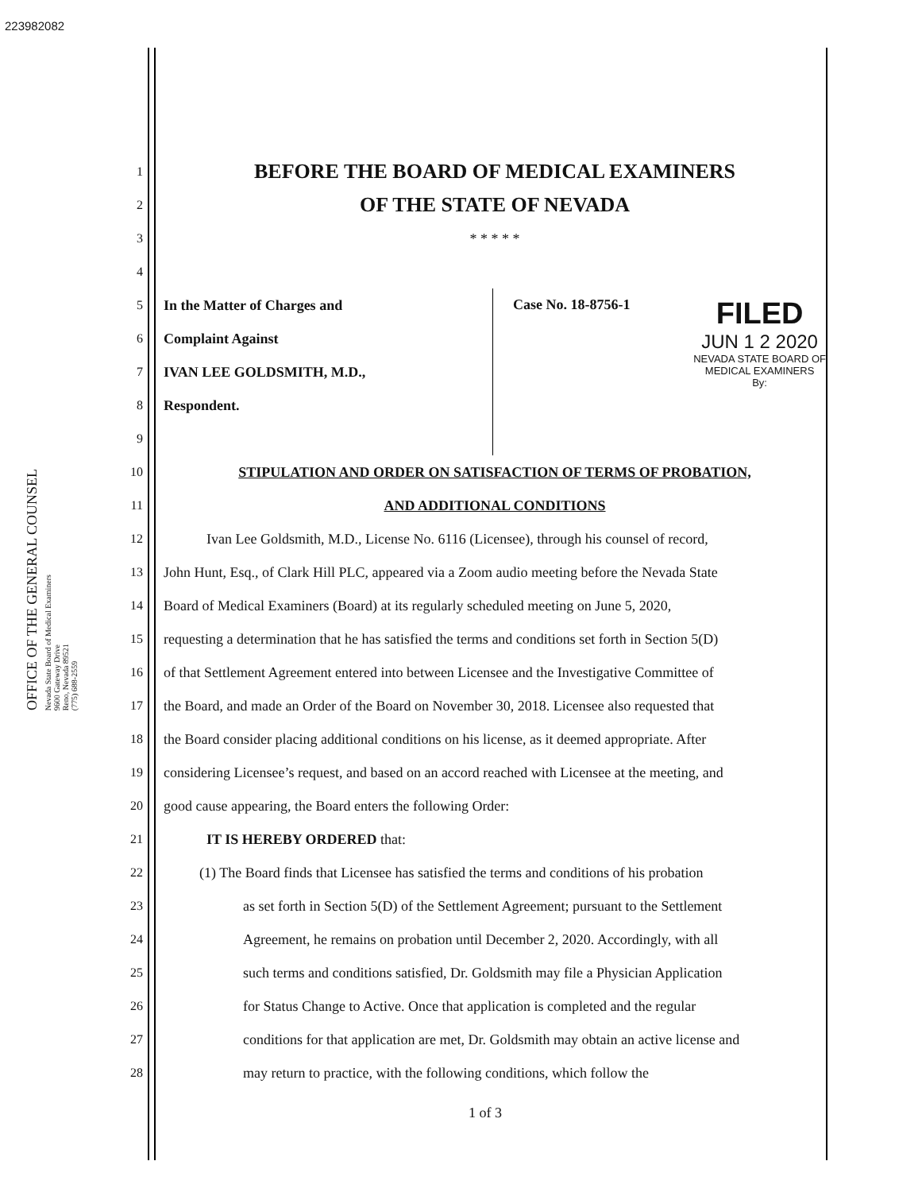223982082
OFFICE OF THE GENERAL COUNSEL
Nevada State Board of Medical Examiners
9600 Gateway Drive
Reno, Nevada 89521
(775) 688-2559
1
BEFORE THE BOARD OF MEDICAL EXAMINERS
2
OF THE STATE OF NEVADA
3 * * * * *
4
5 In the Matter of Charges and
6 Complaint Against
7 IVAN LEE GOLDSMITH, M.D.,
8 Respondent.
9
Case No. 18-8756-1
FILED
JUN 1 2 2020
NEVADA STATE BOARD OF
MEDICAL EXAMINERS
By:
10
STIPULATION AND ORDER ON SATISFACTION OF TERMS OF PROBATION,
11 AND ADDITIONAL CONDITIONS
12
   Ivan Lee Goldsmith, M.D., License No. 6116 (Licensee), through his counsel of record,
13
John Hunt, Esq., of Clark Hill PLC, appeared via a Zoom audio meeting before the Nevada State
14
Board of Medical Examiners (Board) at its regularly scheduled meeting on June 5, 2020,
15
requesting a determination that he has satisfied the terms and conditions set forth in Section 5(D)
16
of that Settlement Agreement entered into between Licensee and the Investigative Committee of
17
the Board, and made an Order of the Board on November 30, 2018. Licensee also requested that
18
the Board consider placing additional conditions on his license, as it deemed appropriate. After
19
considering Licensee’s request, and based on an accord reached with Licensee at the meeting, and
20
good cause appearing, the Board enters the following Order:
21 IT IS HEREBY ORDERED that:
22
(1) The Board finds that Licensee has satisfied the terms and conditions of his probation
23
as set forth in Section 5(D) of the Settlement Agreement; pursuant to the Settlement
24
Agreement, he remains on probation until December 2, 2020. Accordingly, with all
25
such terms and conditions satisfied, Dr. Goldsmith may file a Physician Application
26
for Status Change to Active. Once that application is completed and the regular
27
conditions for that application are met, Dr. Goldsmith may obtain an active license and
28
may return to practice, with the following conditions, which follow the
1 of 3